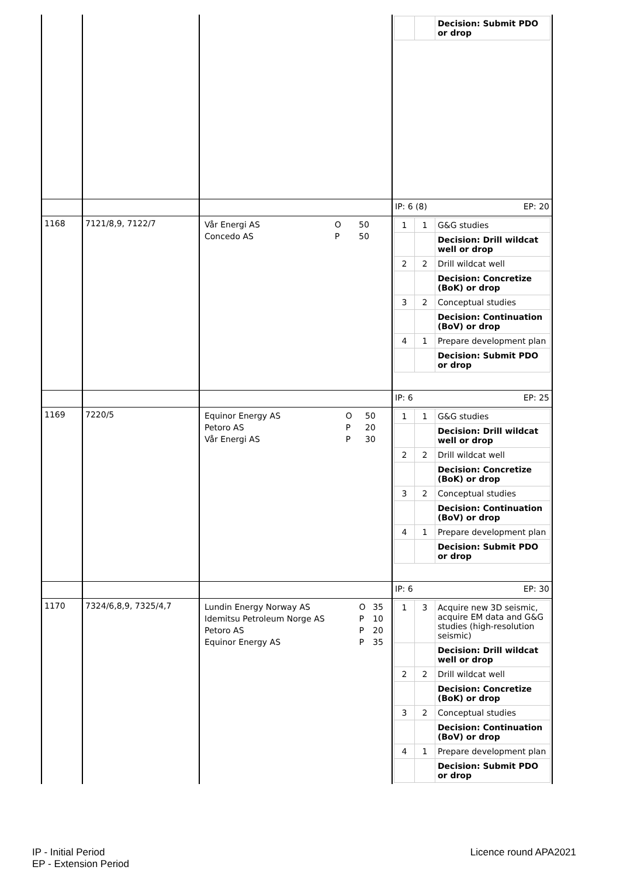| | | | / / / Decision: Submit PDO or drop / |
| | | | IP: 6 (8) EP: 20 |
| 1168 | 7121/8,9, 7122/7 | / Vår Energi AS / O / 50 / / Concedo AS / P / 50 / | / 1 / 1 / G&G studies / / / / Decision: Drill wildcat well or drop / / 2 / 2 / Drill wildcat well / / / / Decision: Concretize (BoK) or drop / / 3 / 2 / Conceptual studies / / / / Decision: Continuation (BoV) or drop / / 4 / 1 / Prepare development plan / / / / Decision: Submit PDO or drop / |
| | | | IP: 6 EP: 25 |
| 1169 | 7220/5 | / Equinor Energy AS / O / 50 / / Petoro AS / P / 20 / / Vår Energi AS / P / 30 / | / 1 / 1 / G&G studies / / / / Decision: Drill wildcat well or drop / / 2 / 2 / Drill wildcat well / / / / Decision: Concretize (BoK) or drop / / 3 / 2 / Conceptual studies / / / / Decision: Continuation (BoV) or drop / / 4 / 1 / Prepare development plan / / / / Decision: Submit PDO or drop / |
| | | | IP: 6 EP: 30 |
| 1170 | 7324/6,8,9, 7325/4,7 | / Lundin Energy Norway AS / O / 35 / / Idemitsu Petroleum Norge AS / P / 10 / / Petoro AS / P / 20 / / Equinor Energy AS / P / 35 / | / 1 / 3 / Acquire new 3D seismic, acquire EM data and G&G studies (high-resolution seismic) / / / / Decision: Drill wildcat well or drop / / 2 / 2 / Drill wildcat well / / / / Decision: Concretize (BoK) or drop / / 3 / 2 / Conceptual studies / / / / Decision: Continuation (BoV) or drop / / 4 / 1 / Prepare development plan / / / / Decision: Submit PDO or drop / |
IP - Initial Period
EP - Extension Period
Licence round APA2021